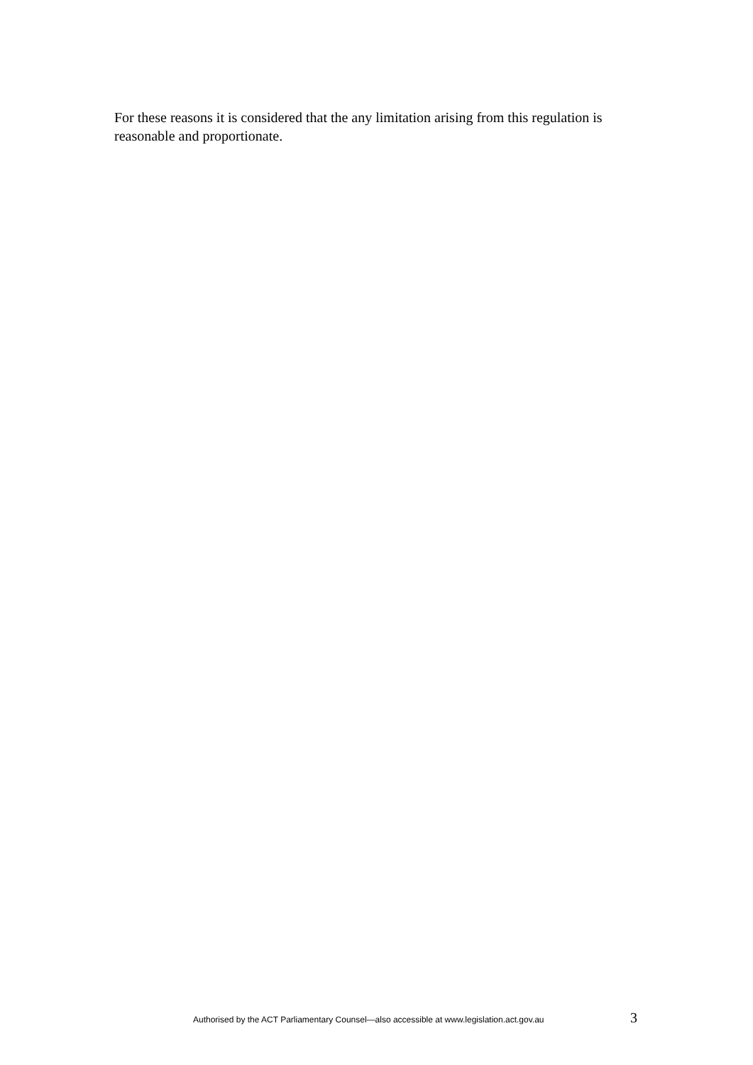For these reasons it is considered that the any limitation arising from this regulation is reasonable and proportionate.
Authorised by the ACT Parliamentary Counsel—also accessible at www.legislation.act.gov.au 3